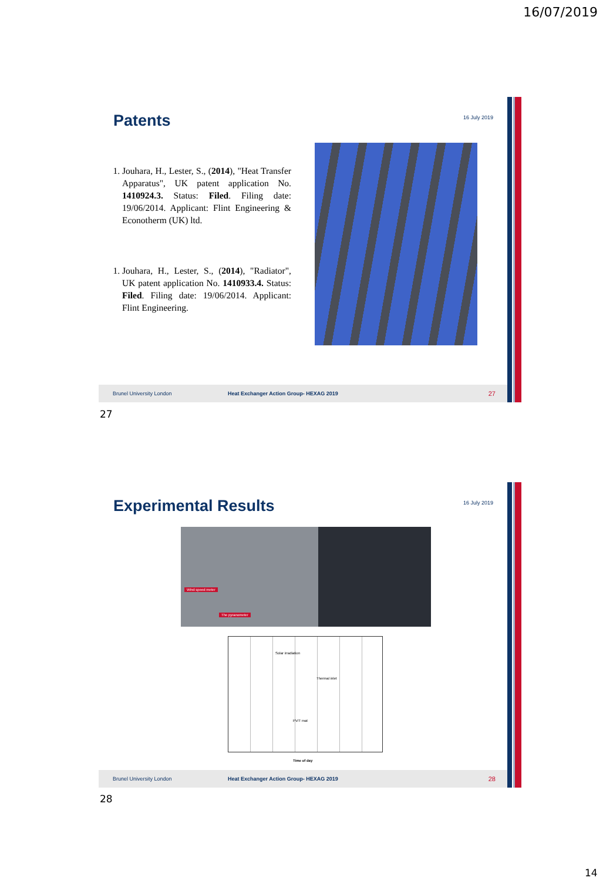16/07/2019
Patents 16 July 2019
1. Jouhara, H., Lester, S., (2014), "Heat Transfer Apparatus", UK patent application No. 1410924.3. Status: Filed. Filing date: 19/06/2014. Applicant: Flint Engineering & Econotherm (UK) ltd.
1. Jouhara, H., Lester, S., (2014), "Radiator", UK patent application No. 1410933.4. Status: Filed. Filing date: 19/06/2014. Applicant: Flint Engineering.
Brunel University London Heat Exchanger Action Group- HEXAG 2019 27
27
Experimental Results 16 July 2019
Wind speed meter
The pyranometer
Solar irradiation
Thermal inlet
PV/T mat
Time of day
Brunel University London Heat Exchanger Action Group- HEXAG 2019 28
28
14